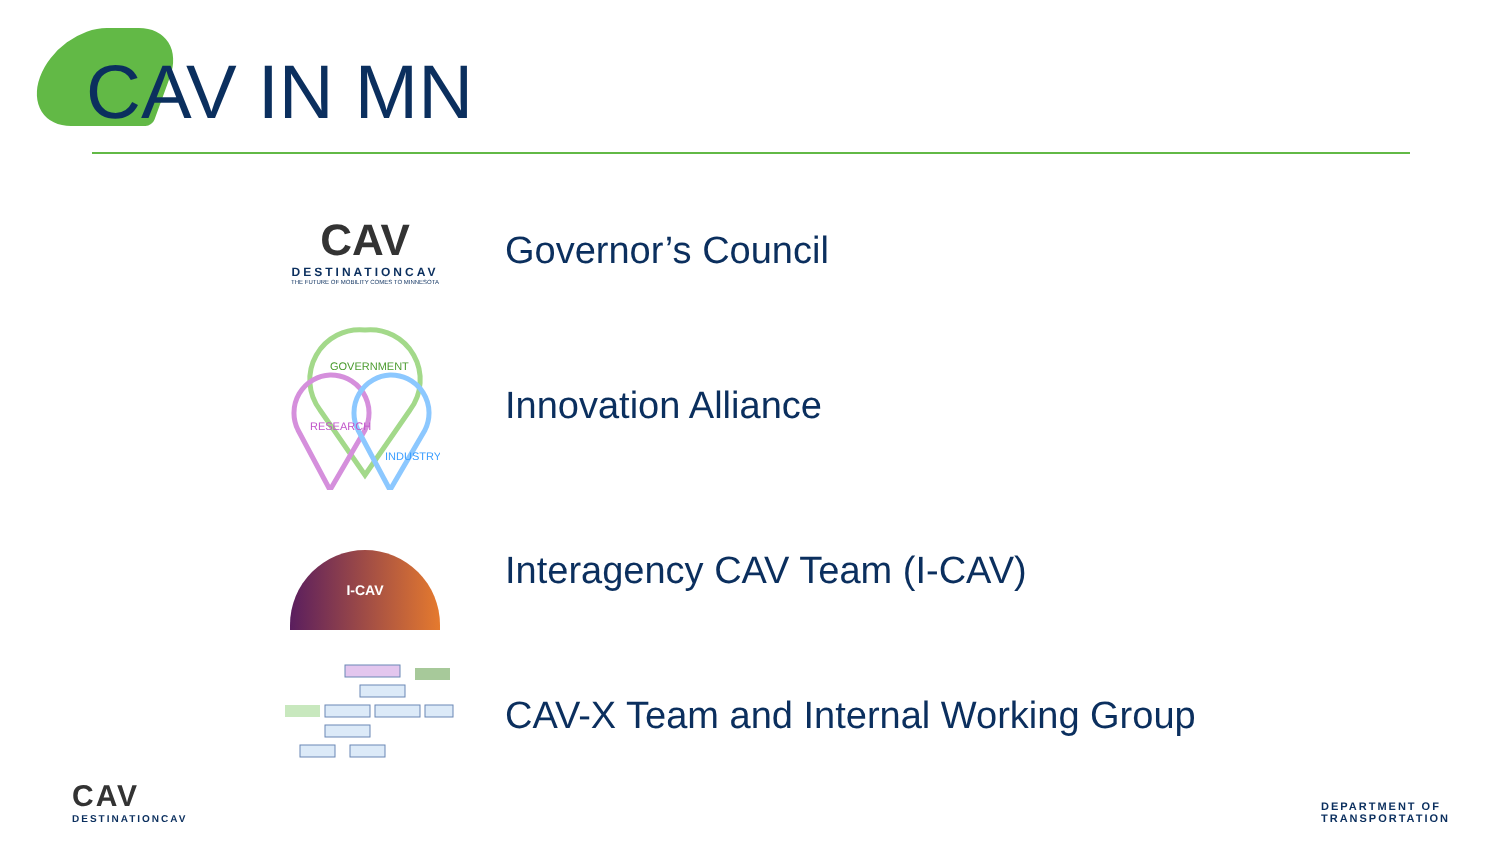CAV IN MN
CAV
DESTINATIONCAV
THE FUTURE OF MOBILITY COMES TO MINNESOTA
Governor’s Council
GOVERNMENT
RESEARCH
INDUSTRY
Innovation Alliance
I-CAV
Interagency CAV Team (I-CAV)
CAV-X Team and Internal Working Group
CAV
DESTINATIONCAV
DEPARTMENT OF
TRANSPORTATION